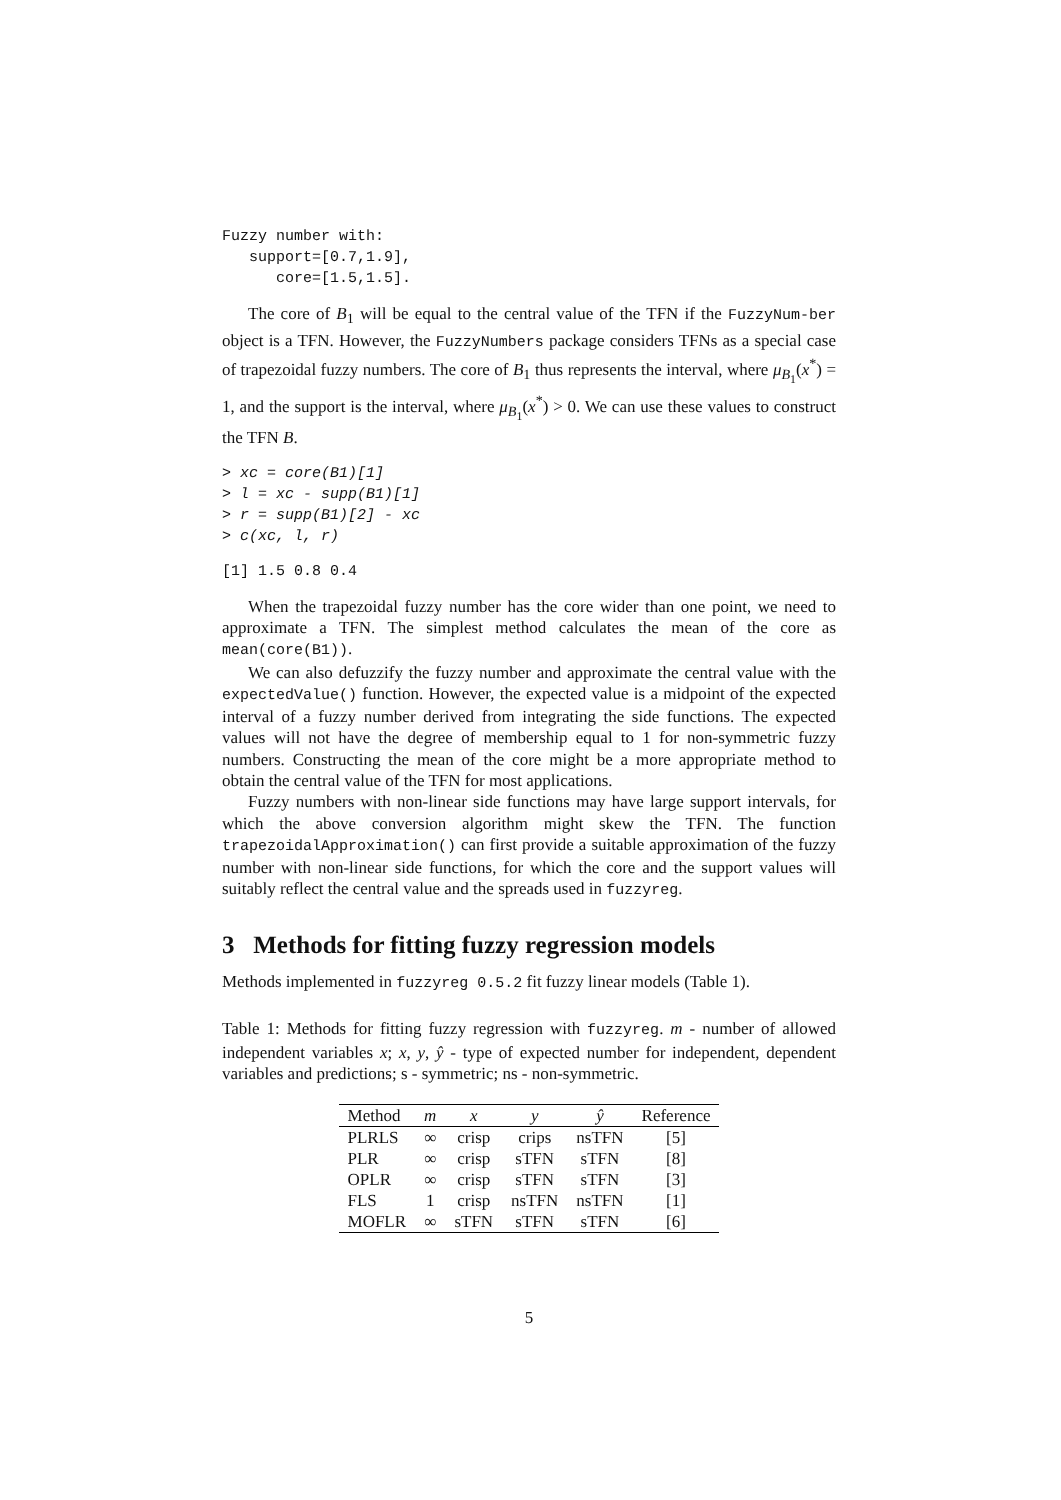Fuzzy number with:
   support=[0.7,1.9],
      core=[1.5,1.5].
The core of B<sub>1</sub> will be equal to the central value of the TFN if the FuzzyNum-ber object is a TFN. However, the FuzzyNumbers package considers TFNs as a special case of trapezoidal fuzzy numbers. The core of B<sub>1</sub> thus represents the interval, where μ<sub>B<sub>1</sub></sub>(x<sup>*</sup>) = 1, and the support is the interval, where μ<sub>B<sub>1</sub></sub>(x<sup>*</sup>) > 0. We can use these values to construct the TFN B.
> xc = core(B1)[1]
> l = xc - supp(B1)[1]
> r = supp(B1)[2] - xc
> c(xc, l, r)
[1] 1.5 0.8 0.4
When the trapezoidal fuzzy number has the core wider than one point, we need to approximate a TFN. The simplest method calculates the mean of the core as mean(core(B1)).
We can also defuzzify the fuzzy number and approximate the central value with the expectedValue() function. However, the expected value is a midpoint of the expected interval of a fuzzy number derived from integrating the side functions. The expected values will not have the degree of membership equal to 1 for non-symmetric fuzzy numbers. Constructing the mean of the core might be a more appropriate method to obtain the central value of the TFN for most applications.
Fuzzy numbers with non-linear side functions may have large support intervals, for which the above conversion algorithm might skew the TFN. The function trapezoidalApproximation() can first provide a suitable approximation of the fuzzy number with non-linear side functions, for which the core and the support values will suitably reflect the central value and the spreads used in fuzzyreg.
3 Methods for fitting fuzzy regression models
Methods implemented in fuzzyreg 0.5.2 fit fuzzy linear models (Table 1).
Table 1: Methods for fitting fuzzy regression with fuzzyreg. m - number of allowed independent variables x; x, y, ŷ - type of expected number for independent, dependent variables and predictions; s - symmetric; ns - non-symmetric.
| Method | m | x | y | ŷ | Reference |
| --- | --- | --- | --- | --- | --- |
| PLRLS | ∞ | crisp | crips | nsTFN | [5] |
| PLR | ∞ | crisp | sTFN | sTFN | [8] |
| OPLR | ∞ | crisp | sTFN | sTFN | [3] |
| FLS | 1 | crisp | nsTFN | nsTFN | [1] |
| MOFLR | ∞ | sTFN | sTFN | sTFN | [6] |
5